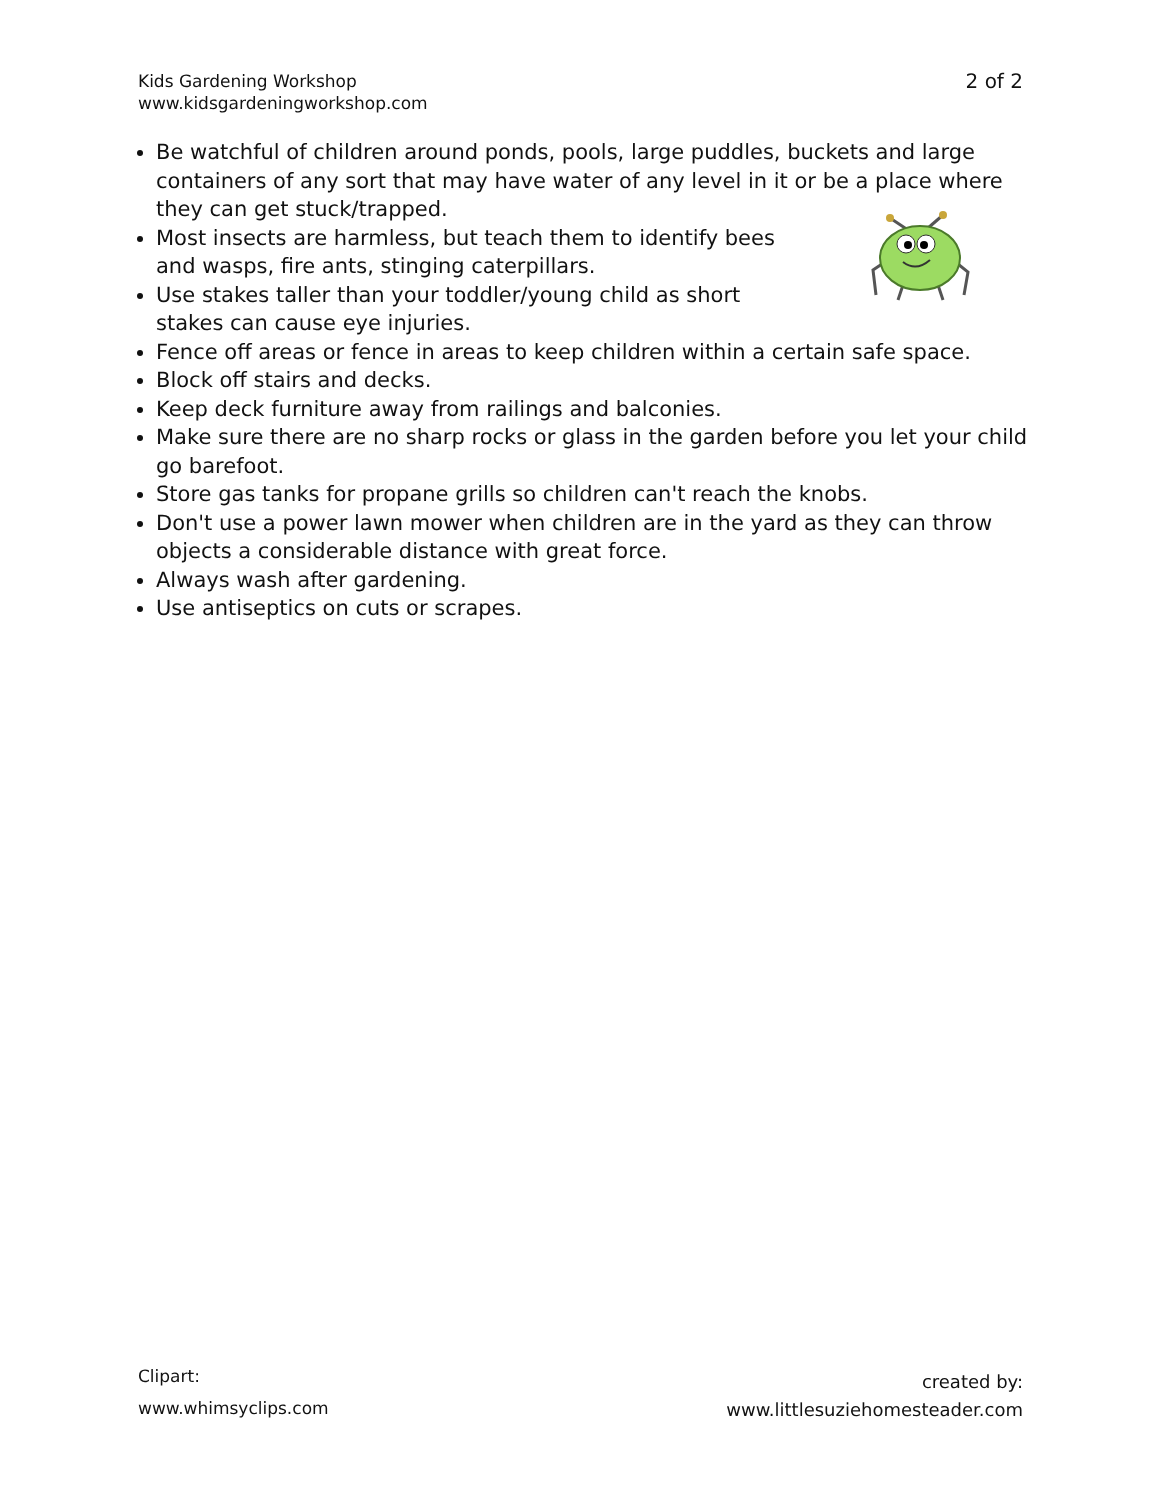Kids Gardening Workshop
www.kidsgardeningworkshop.com
2 of 2
Be watchful of children around ponds, pools, large puddles, buckets and large containers of any sort that may have water of any level in it or be a place where they can get stuck/trapped.
Most insects are harmless, but teach them to identify bees
and wasps, fire ants, stinging caterpillars.
Use stakes taller than your toddler/young child as short
stakes can cause eye injuries.
Fence off areas or fence in areas to keep children within a certain safe space.
Block off stairs and decks.
Keep deck furniture away from railings and balconies.
Make sure there are no sharp rocks or glass in the garden before you let your child go barefoot.
Store gas tanks for propane grills so children can't reach the knobs.
Don't use a power lawn mower when children are in the yard as they can throw objects a considerable distance with great force.
Always wash after gardening.
Use antiseptics on cuts or scrapes.
Clipart:
www.whimsyclips.com
created by:
www.littlesuziehomesteader.com